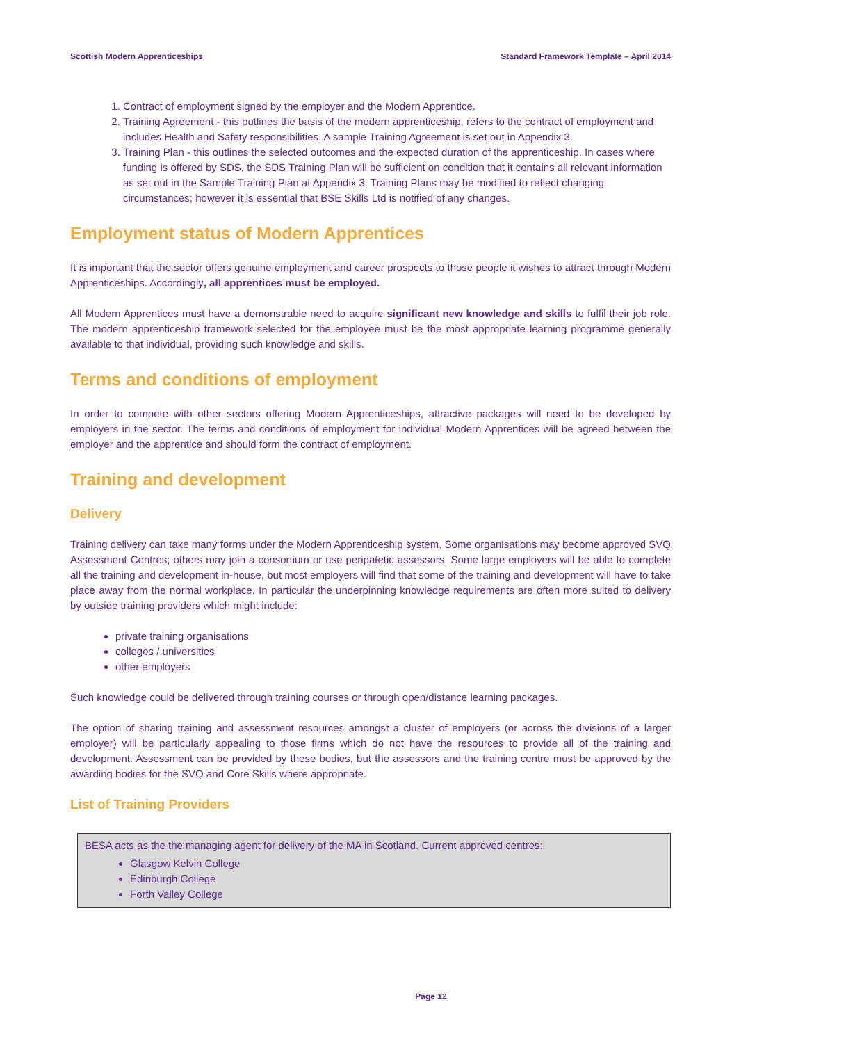Scottish Modern Apprenticeships Standard Framework Template – April 2014
1. Contract of employment signed by the employer and the Modern Apprentice.
2. Training Agreement - this outlines the basis of the modern apprenticeship, refers to the contract of employment and includes Health and Safety responsibilities. A sample Training Agreement is set out in Appendix 3.
3. Training Plan - this outlines the selected outcomes and the expected duration of the apprenticeship. In cases where funding is offered by SDS, the SDS Training Plan will be sufficient on condition that it contains all relevant information as set out in the Sample Training Plan at Appendix 3. Training Plans may be modified to reflect changing circumstances; however it is essential that BSE Skills Ltd is notified of any changes.
Employment status of Modern Apprentices
It is important that the sector offers genuine employment and career prospects to those people it wishes to attract through Modern Apprenticeships. Accordingly, all apprentices must be employed.
All Modern Apprentices must have a demonstrable need to acquire significant new knowledge and skills to fulfil their job role. The modern apprenticeship framework selected for the employee must be the most appropriate learning programme generally available to that individual, providing such knowledge and skills.
Terms and conditions of employment
In order to compete with other sectors offering Modern Apprenticeships, attractive packages will need to be developed by employers in the sector. The terms and conditions of employment for individual Modern Apprentices will be agreed between the employer and the apprentice and should form the contract of employment.
Training and development
Delivery
Training delivery can take many forms under the Modern Apprenticeship system. Some organisations may become approved SVQ Assessment Centres; others may join a consortium or use peripatetic assessors. Some large employers will be able to complete all the training and development in-house, but most employers will find that some of the training and development will have to take place away from the normal workplace. In particular the underpinning knowledge requirements are often more suited to delivery by outside training providers which might include:
private training organisations
colleges / universities
other employers
Such knowledge could be delivered through training courses or through open/distance learning packages.
The option of sharing training and assessment resources amongst a cluster of employers (or across the divisions of a larger employer) will be particularly appealing to those firms which do not have the resources to provide all of the training and development. Assessment can be provided by these bodies, but the assessors and the training centre must be approved by the awarding bodies for the SVQ and Core Skills where appropriate.
List of Training Providers
BESA acts as the the managing agent for delivery of the MA in Scotland. Current approved centres:
Glasgow Kelvin College
Edinburgh College
Forth Valley College
Page 12